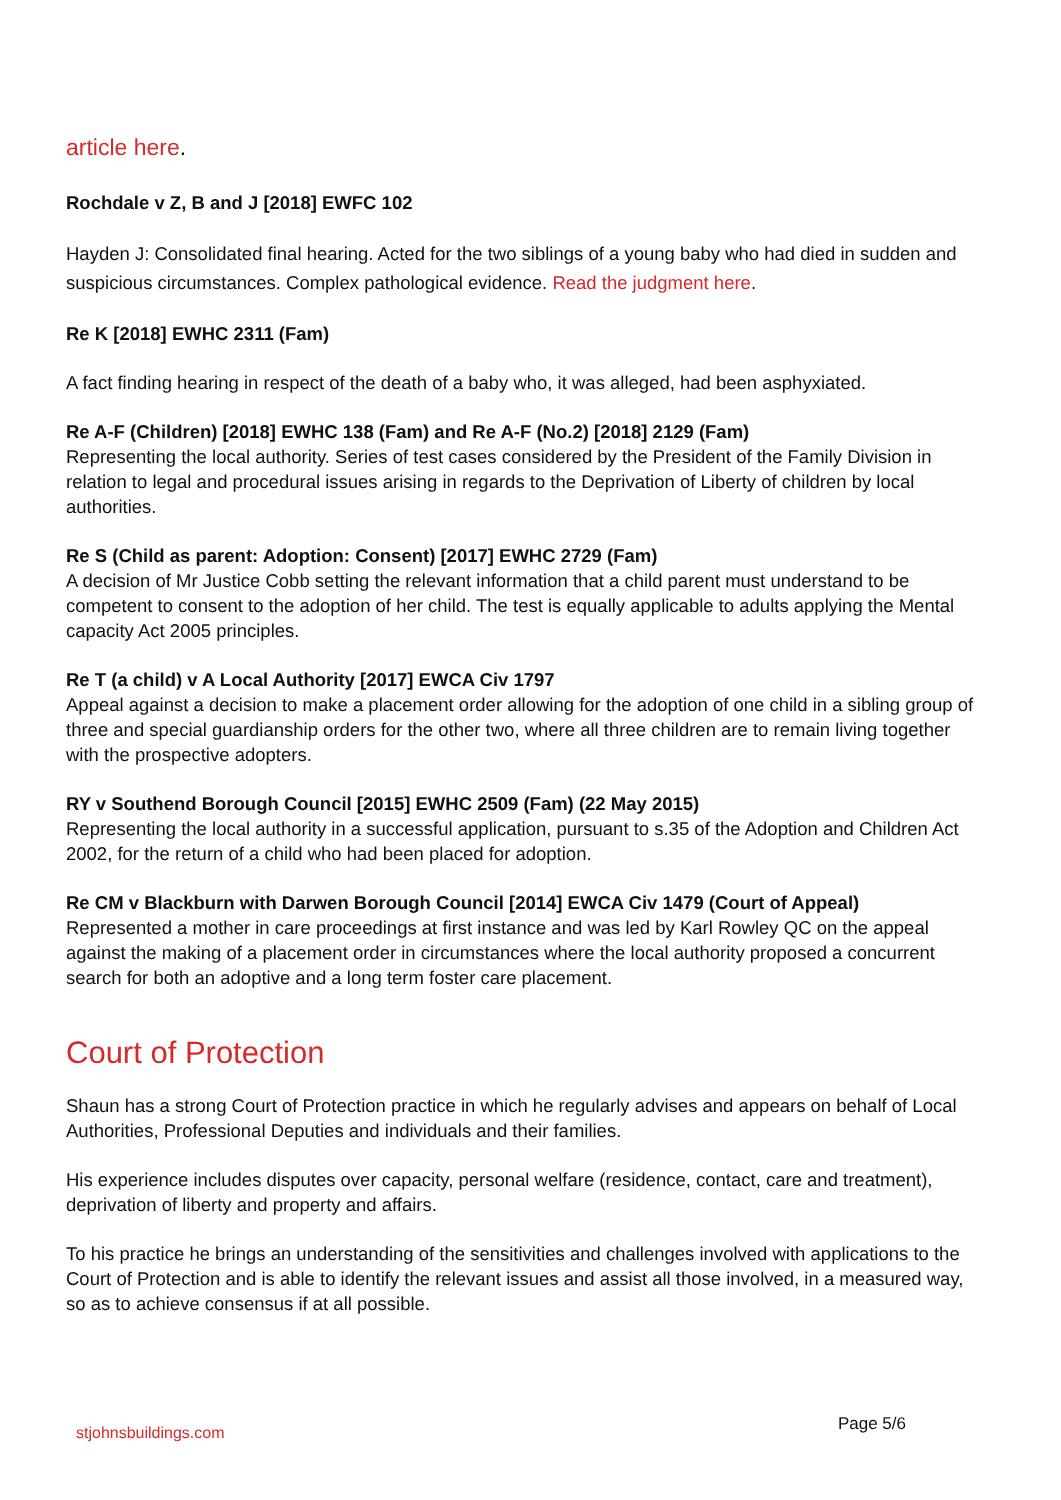article here.
Rochdale v Z, B and J [2018] EWFC 102
Hayden J: Consolidated final hearing. Acted for the two siblings of a young baby who had died in sudden and suspicious circumstances. Complex pathological evidence. Read the judgment here.
Re K [2018] EWHC 2311 (Fam)
A fact finding hearing in respect of the death of a baby who, it was alleged, had been asphyxiated.
Re A-F (Children) [2018] EWHC 138 (Fam) and Re A-F (No.2) [2018] 2129 (Fam)
Representing the local authority. Series of test cases considered by the President of the Family Division in relation to legal and procedural issues arising in regards to the Deprivation of Liberty of children by local authorities.
Re S (Child as parent: Adoption: Consent) [2017] EWHC 2729 (Fam)
A decision of Mr Justice Cobb setting the relevant information that a child parent must understand to be competent to consent to the adoption of her child. The test is equally applicable to adults applying the Mental capacity Act 2005 principles.
Re T (a child) v A Local Authority [2017] EWCA Civ 1797
Appeal against a decision to make a placement order allowing for the adoption of one child in a sibling group of three and special guardianship orders for the other two, where all three children are to remain living together with the prospective adopters.
RY v Southend Borough Council [2015] EWHC 2509 (Fam) (22 May 2015)
Representing the local authority in a successful application, pursuant to s.35 of the Adoption and Children Act 2002, for the return of a child who had been placed for adoption.
Re CM v Blackburn with Darwen Borough Council [2014] EWCA Civ 1479 (Court of Appeal)
Represented a mother in care proceedings at first instance and was led by Karl Rowley QC on the appeal against the making of a placement order in circumstances where the local authority proposed a concurrent search for both an adoptive and a long term foster care placement.
Court of Protection
Shaun has a strong Court of Protection practice in which he regularly advises and appears on behalf of Local Authorities, Professional Deputies and individuals and their families.
His experience includes disputes over capacity, personal welfare (residence, contact, care and treatment), deprivation of liberty and property and affairs.
To his practice he brings an understanding of the sensitivities and challenges involved with applications to the Court of Protection and is able to identify the relevant issues and assist all those involved, in a measured way, so as to achieve consensus if at all possible.
stjohnsbuildings.com Page 5/6